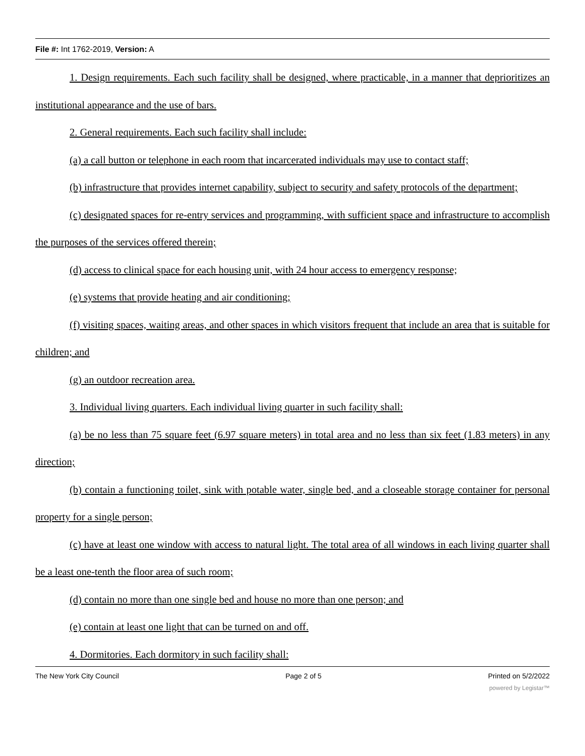File #: Int 1762-2019, Version: A
1. Design requirements. Each such facility shall be designed, where practicable, in a manner that deprioritizes an institutional appearance and the use of bars.
2. General requirements. Each such facility shall include:
(a) a call button or telephone in each room that incarcerated individuals may use to contact staff;
(b) infrastructure that provides internet capability, subject to security and safety protocols of the department;
(c) designated spaces for re-entry services and programming, with sufficient space and infrastructure to accomplish the purposes of the services offered therein;
(d) access to clinical space for each housing unit, with 24 hour access to emergency response;
(e) systems that provide heating and air conditioning;
(f) visiting spaces, waiting areas, and other spaces in which visitors frequent that include an area that is suitable for children; and
(g) an outdoor recreation area.
3. Individual living quarters. Each individual living quarter in such facility shall:
(a) be no less than 75 square feet (6.97 square meters) in total area and no less than six feet (1.83 meters) in any direction;
(b) contain a functioning toilet, sink with potable water, single bed, and a closeable storage container for personal property for a single person;
(c) have at least one window with access to natural light. The total area of all windows in each living quarter shall be a least one-tenth the floor area of such room;
(d) contain no more than one single bed and house no more than one person; and
(e) contain at least one light that can be turned on and off.
4. Dormitories. Each dormitory in such facility shall:
The New York City Council Page 2 of 5 Printed on 5/2/2022
powered by Legistar™